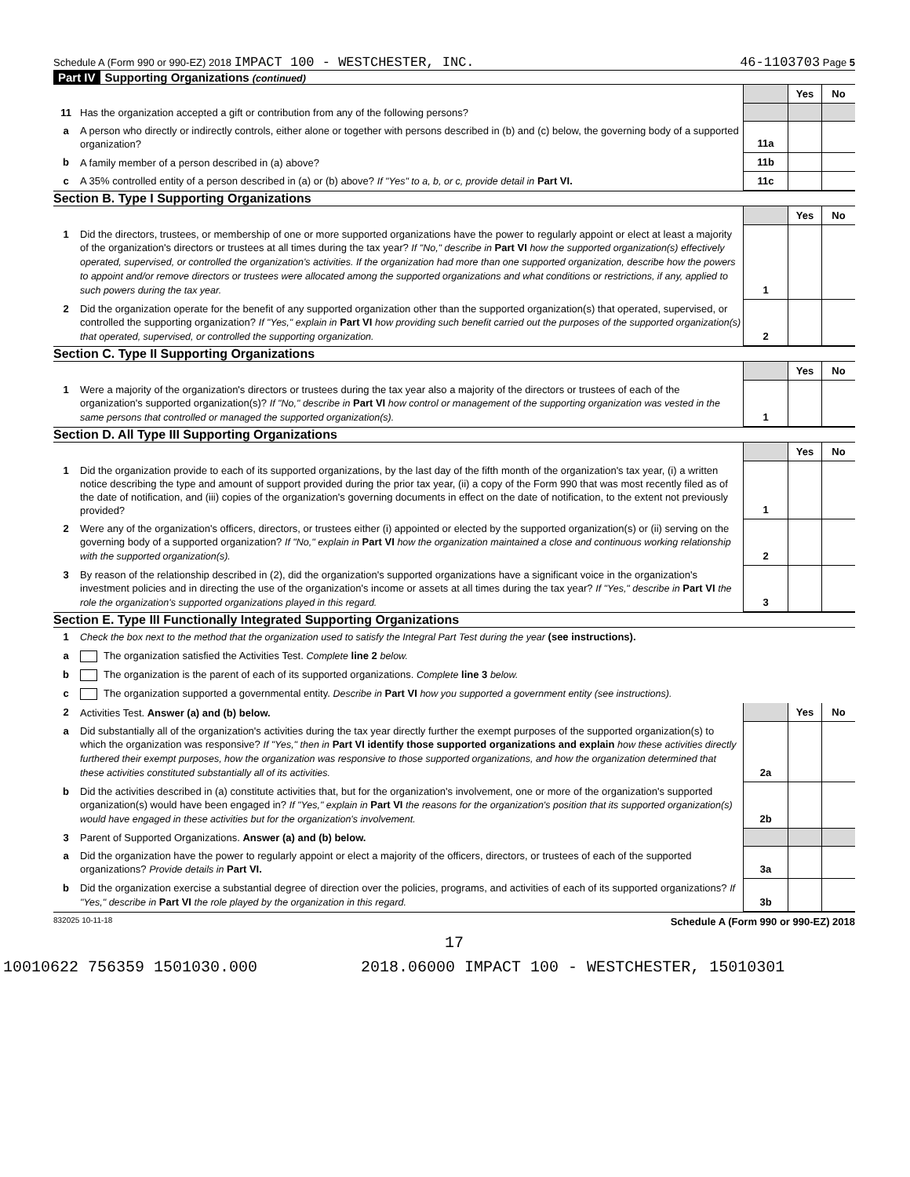Schedule A (Form 990 or 990-EZ) 2018 IMPACT 100 - WESTCHESTER, INC. 46-1103703 Page 5
Part IV Supporting Organizations (continued)
| | | | Yes | No |
| 11 | Has the organization accepted a gift or contribution from any of the following persons? | | | |
| a | A person who directly or indirectly controls, either alone or together with persons described in (b) and (c) below, the governing body of a supported organization? | 11a | | |
| b | A family member of a person described in (a) above? | 11b | | |
| c | A 35% controlled entity of a person described in (a) or (b) above? If "Yes" to a, b, or c, provide detail in Part VI. | 11c | | |
Section B. Type I Supporting Organizations
| | | | Yes | No |
| 1 | Did the directors, trustees, or membership of one or more supported organizations have the power to regularly appoint or elect at least a majority of the organization's directors or trustees at all times during the tax year? If "No," describe in Part VI how the supported organization(s) effectively operated, supervised, or controlled the organization's activities. If the organization had more than one supported organization, describe how the powers to appoint and/or remove directors or trustees were allocated among the supported organizations and what conditions or restrictions, if any, applied to such powers during the tax year. | 1 | | |
| 2 | Did the organization operate for the benefit of any supported organization other than the supported organization(s) that operated, supervised, or controlled the supporting organization? If "Yes," explain in Part VI how providing such benefit carried out the purposes of the supported organization(s) that operated, supervised, or controlled the supporting organization. | 2 | | |
Section C. Type II Supporting Organizations
| | | | Yes | No |
| 1 | Were a majority of the organization's directors or trustees during the tax year also a majority of the directors or trustees of each of the organization's supported organization(s)? If "No," describe in Part VI how control or management of the supporting organization was vested in the same persons that controlled or managed the supported organization(s). | 1 | | |
Section D. All Type III Supporting Organizations
| | | | Yes | No |
| 1 | Did the organization provide to each of its supported organizations, by the last day of the fifth month of the organization's tax year, (i) a written notice describing the type and amount of support provided during the prior tax year, (ii) a copy of the Form 990 that was most recently filed as of the date of notification, and (iii) copies of the organization's governing documents in effect on the date of notification, to the extent not previously provided? | 1 | | |
| 2 | Were any of the organization's officers, directors, or trustees either (i) appointed or elected by the supported organization(s) or (ii) serving on the governing body of a supported organization? If "No," explain in Part VI how the organization maintained a close and continuous working relationship with the supported organization(s). | 2 | | |
| 3 | By reason of the relationship described in (2), did the organization's supported organizations have a significant voice in the organization's investment policies and in directing the use of the organization's income or assets at all times during the tax year? If "Yes," describe in Part VI the role the organization's supported organizations played in this regard. | 3 | | |
Section E. Type III Functionally Integrated Supporting Organizations
| 1 | Check the box next to the method that the organization used to satisfy the Integral Part Test during the year (see instructions). | | | |
| a | The organization satisfied the Activities Test. Complete line 2 below. | | | |
| b | The organization is the parent of each of its supported organizations. Complete line 3 below. | | | |
| c | The organization supported a governmental entity. Describe in Part VI how you supported a government entity (see instructions). | | | |
| 2 | Activities Test. Answer (a) and (b) below. | | Yes | No |
| a | Did substantially all of the organization's activities during the tax year directly further the exempt purposes of the supported organization(s) to which the organization was responsive? If "Yes," then in Part VI identify those supported organizations and explain how these activities directly furthered their exempt purposes, how the organization was responsive to those supported organizations, and how the organization determined that these activities constituted substantially all of its activities. | 2a | | |
| b | Did the activities described in (a) constitute activities that, but for the organization's involvement, one or more of the organization's supported organization(s) would have been engaged in? If "Yes," explain in Part VI the reasons for the organization's position that its supported organization(s) would have engaged in these activities but for the organization's involvement. | 2b | | |
| 3 | Parent of Supported Organizations. Answer (a) and (b) below. | | | |
| a | Did the organization have the power to regularly appoint or elect a majority of the officers, directors, or trustees of each of the supported organizations? Provide details in Part VI. | 3a | | |
| b | Did the organization exercise a substantial degree of direction over the policies, programs, and activities of each of its supported organizations? If "Yes," describe in Part VI the role played by the organization in this regard. | 3b | | |
832025 10-11-18 Schedule A (Form 990 or 990-EZ) 2018
17
10010622 756359 1501030.000 2018.06000 IMPACT 100 - WESTCHESTER, 15010301